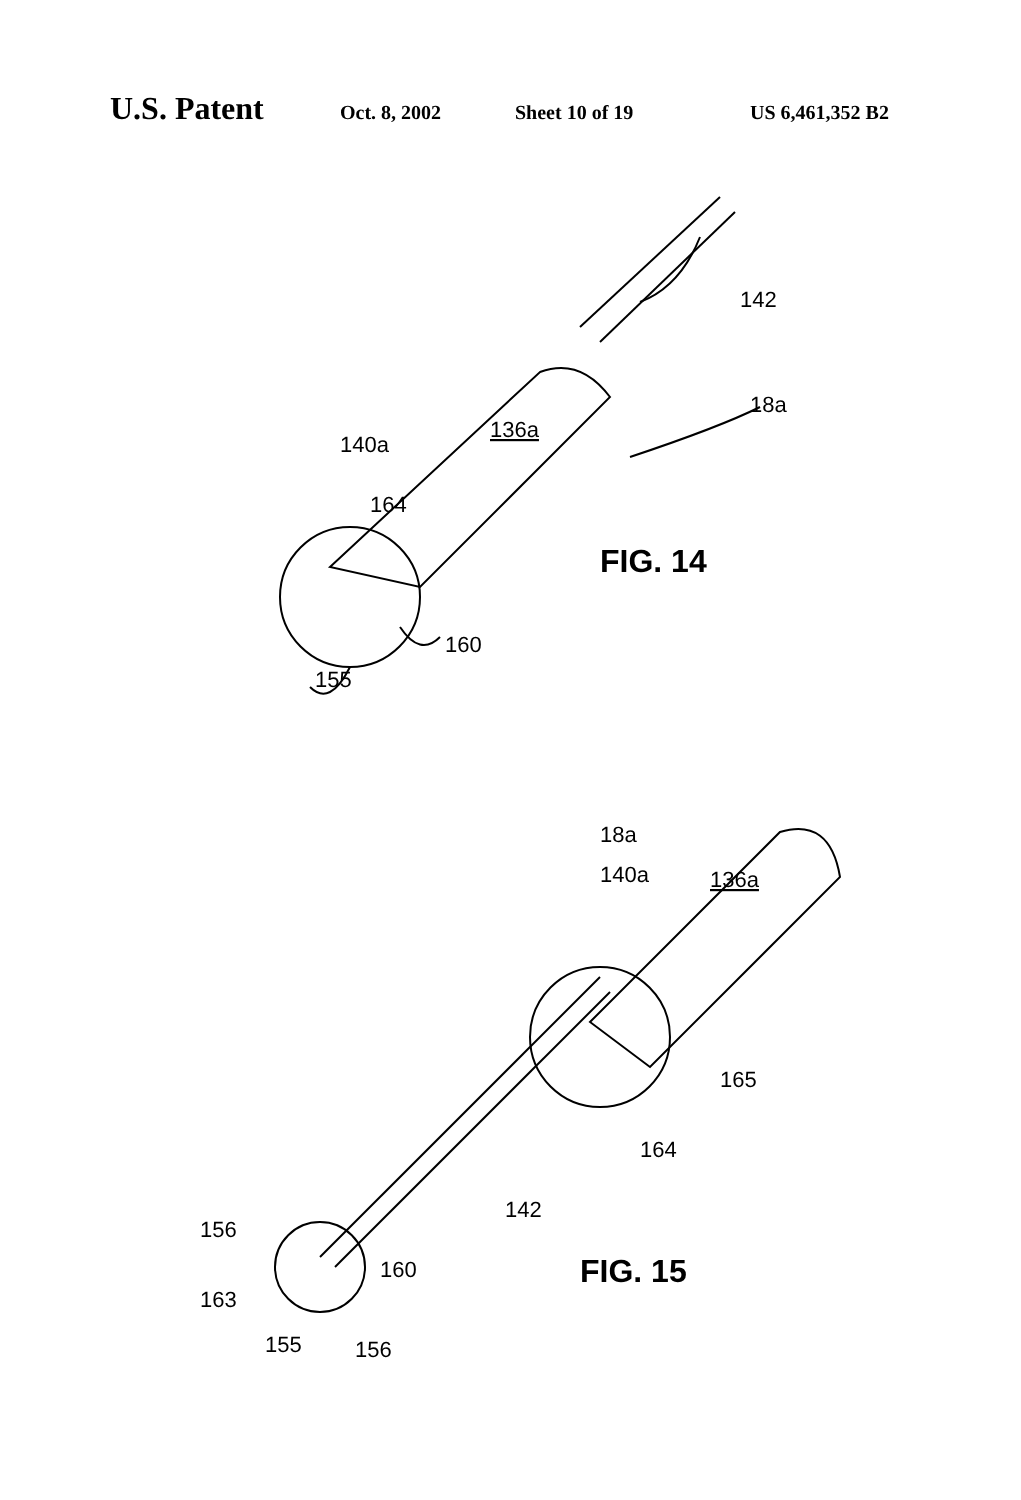U.S. Patent Oct. 8, 2002 Sheet 10 of 19 US 6,461,352 B2
142
18a
136a
140a
164
160
155
FIG. 14
18a
140a
136a
165
164
142
156
160
163
155
156
FIG. 15